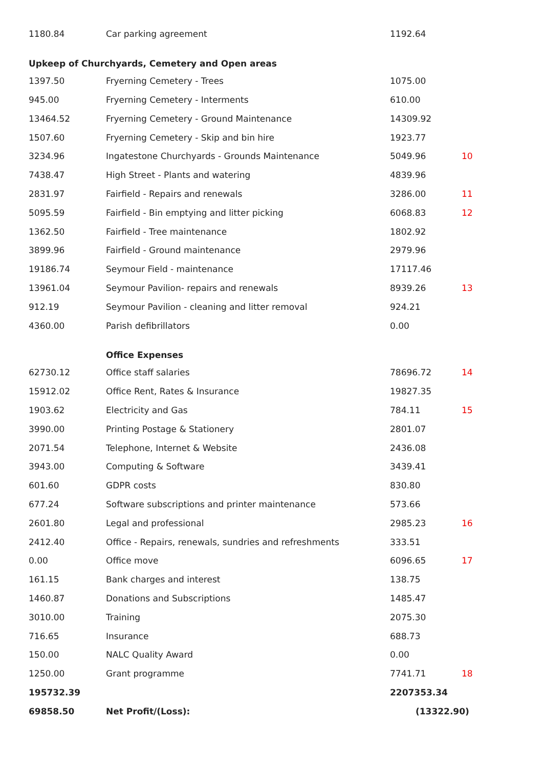| 1180.84 | Car parking agreement | 1192.64 | |
| Upkeep of Churchyards, Cemetery and Open areas | | | |
| 1397.50 | Fryerning Cemetery - Trees | 1075.00 | |
| 945.00 | Fryerning Cemetery - Interments | 610.00 | |
| 13464.52 | Fryerning Cemetery - Ground Maintenance | 14309.92 | |
| 1507.60 | Fryerning Cemetery - Skip and bin hire | 1923.77 | |
| 3234.96 | Ingatestone Churchyards - Grounds Maintenance | 5049.96 | 10 |
| 7438.47 | High Street - Plants and watering | 4839.96 | |
| 2831.97 | Fairfield - Repairs and renewals | 3286.00 | 11 |
| 5095.59 | Fairfield - Bin emptying and litter picking | 6068.83 | 12 |
| 1362.50 | Fairfield - Tree maintenance | 1802.92 | |
| 3899.96 | Fairfield - Ground maintenance | 2979.96 | |
| 19186.74 | Seymour Field - maintenance | 17117.46 | |
| 13961.04 | Seymour Pavilion- repairs and renewals | 8939.26 | 13 |
| 912.19 | Seymour Pavilion - cleaning and litter removal | 924.21 | |
| 4360.00 | Parish defibrillators | 0.00 | |
| | Office Expenses | | |
| 62730.12 | Office staff salaries | 78696.72 | 14 |
| 15912.02 | Office Rent, Rates & Insurance | 19827.35 | |
| 1903.62 | Electricity and Gas | 784.11 | 15 |
| 3990.00 | Printing Postage & Stationery | 2801.07 | |
| 2071.54 | Telephone, Internet & Website | 2436.08 | |
| 3943.00 | Computing & Software | 3439.41 | |
| 601.60 | GDPR costs | 830.80 | |
| 677.24 | Software subscriptions and printer maintenance | 573.66 | |
| 2601.80 | Legal and professional | 2985.23 | 16 |
| 2412.40 | Office - Repairs, renewals, sundries and refreshments | 333.51 | |
| 0.00 | Office move | 6096.65 | 17 |
| 161.15 | Bank charges and interest | 138.75 | |
| 1460.87 | Donations and Subscriptions | 1485.47 | |
| 3010.00 | Training | 2075.30 | |
| 716.65 | Insurance | 688.73 | |
| 150.00 | NALC Quality Award | 0.00 | |
| 1250.00 | Grant programme | 7741.71 | 18 |
| 195732.39 | | 2207353.34 | |
| 69858.50 | Net Profit/(Loss): | (13322.90) | |